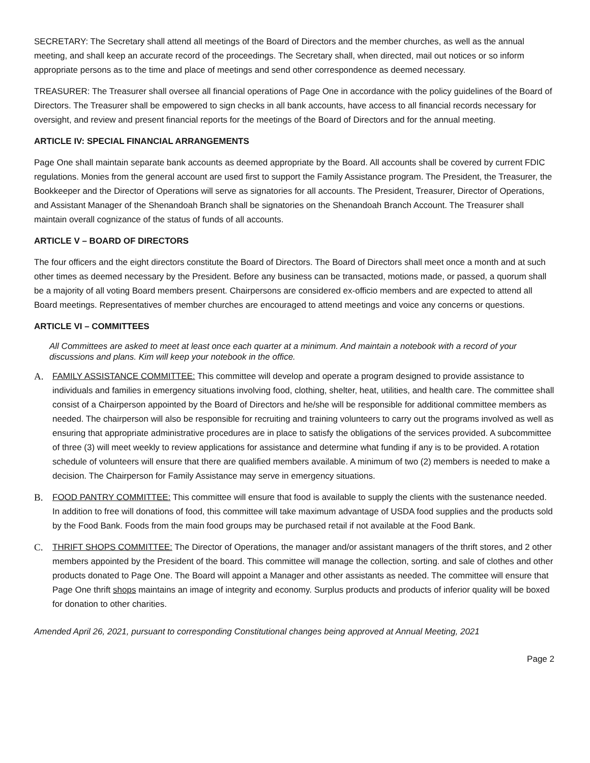SECRETARY: The Secretary shall attend all meetings of the Board of Directors and the member churches, as well as the annual meeting, and shall keep an accurate record of the proceedings. The Secretary shall, when directed, mail out notices or so inform appropriate persons as to the time and place of meetings and send other correspondence as deemed necessary.
TREASURER: The Treasurer shall oversee all financial operations of Page One in accordance with the policy guidelines of the Board of Directors. The Treasurer shall be empowered to sign checks in all bank accounts, have access to all financial records necessary for oversight, and review and present financial reports for the meetings of the Board of Directors and for the annual meeting.
ARTICLE IV: SPECIAL FINANCIAL ARRANGEMENTS
Page One shall maintain separate bank accounts as deemed appropriate by the Board. All accounts shall be covered by current FDIC regulations. Monies from the general account are used first to support the Family Assistance program. The President, the Treasurer, the Bookkeeper and the Director of Operations will serve as signatories for all accounts. The President, Treasurer, Director of Operations, and Assistant Manager of the Shenandoah Branch shall be signatories on the Shenandoah Branch Account. The Treasurer shall maintain overall cognizance of the status of funds of all accounts.
ARTICLE V – BOARD OF DIRECTORS
The four officers and the eight directors constitute the Board of Directors. The Board of Directors shall meet once a month and at such other times as deemed necessary by the President. Before any business can be transacted, motions made, or passed, a quorum shall be a majority of all voting Board members present. Chairpersons are considered ex-officio members and are expected to attend all Board meetings. Representatives of member churches are encouraged to attend meetings and voice any concerns or questions.
ARTICLE VI – COMMITTEES
All Committees are asked to meet at least once each quarter at a minimum. And maintain a notebook with a record of your discussions and plans. Kim will keep your notebook in the office.
A. FAMILY ASSISTANCE COMMITTEE: This committee will develop and operate a program designed to provide assistance to individuals and families in emergency situations involving food, clothing, shelter, heat, utilities, and health care. The committee shall consist of a Chairperson appointed by the Board of Directors and he/she will be responsible for additional committee members as needed. The chairperson will also be responsible for recruiting and training volunteers to carry out the programs involved as well as ensuring that appropriate administrative procedures are in place to satisfy the obligations of the services provided. A subcommittee of three (3) will meet weekly to review applications for assistance and determine what funding if any is to be provided. A rotation schedule of volunteers will ensure that there are qualified members available. A minimum of two (2) members is needed to make a decision. The Chairperson for Family Assistance may serve in emergency situations.
B. FOOD PANTRY COMMITTEE: This committee will ensure that food is available to supply the clients with the sustenance needed. In addition to free will donations of food, this committee will take maximum advantage of USDA food supplies and the products sold by the Food Bank. Foods from the main food groups may be purchased retail if not available at the Food Bank.
C. THRIFT SHOPS COMMITTEE: The Director of Operations, the manager and/or assistant managers of the thrift stores, and 2 other members appointed by the President of the board. This committee will manage the collection, sorting. and sale of clothes and other products donated to Page One. The Board will appoint a Manager and other assistants as needed. The committee will ensure that Page One thrift shops maintains an image of integrity and economy. Surplus products and products of inferior quality will be boxed for donation to other charities.
Amended April 26, 2021, pursuant to corresponding Constitutional changes being approved at Annual Meeting, 2021
Page 2